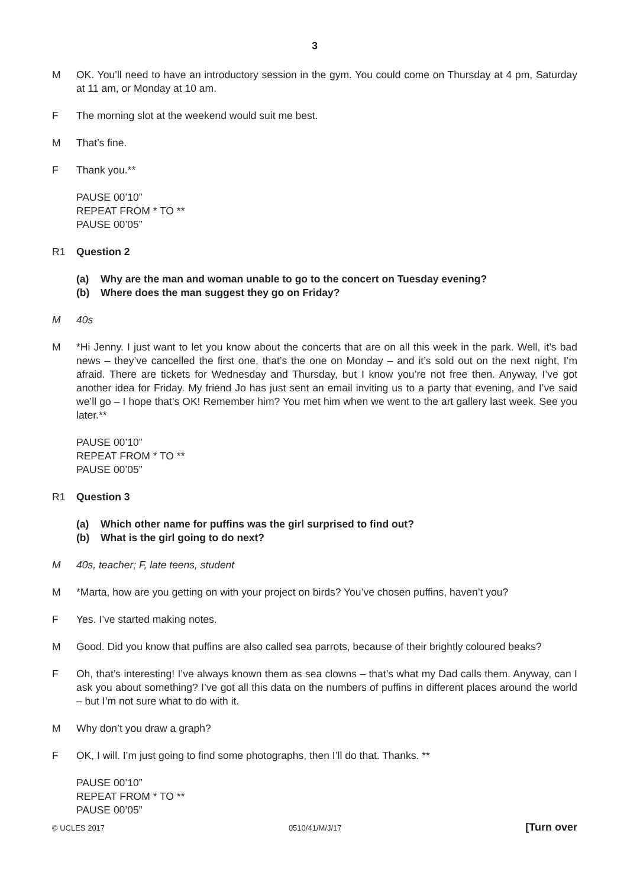3
M OK. You’ll need to have an introductory session in the gym. You could come on Thursday at 4 pm, Saturday at 11 am, or Monday at 10 am.
F The morning slot at the weekend would suit me best.
M That’s fine.
F Thank you.**
PAUSE 00’10”
REPEAT FROM * TO **
PAUSE 00’05”
R1 Question 2
(a) Why are the man and woman unable to go to the concert on Tuesday evening?
(b) Where does the man suggest they go on Friday?
M 40s
M *Hi Jenny. I just want to let you know about the concerts that are on all this week in the park. Well, it’s bad news – they’ve cancelled the first one, that’s the one on Monday – and it’s sold out on the next night, I’m afraid. There are tickets for Wednesday and Thursday, but I know you’re not free then. Anyway, I’ve got another idea for Friday. My friend Jo has just sent an email inviting us to a party that evening, and I’ve said we’ll go – I hope that’s OK! Remember him? You met him when we went to the art gallery last week. See you later.**
PAUSE 00’10”
REPEAT FROM * TO **
PAUSE 00’05”
R1 Question 3
(a) Which other name for puffins was the girl surprised to find out?
(b) What is the girl going to do next?
M 40s, teacher; F, late teens, student
M *Marta, how are you getting on with your project on birds? You’ve chosen puffins, haven’t you?
F Yes. I’ve started making notes.
M Good. Did you know that puffins are also called sea parrots, because of their brightly coloured beaks?
F Oh, that’s interesting! I’ve always known them as sea clowns – that’s what my Dad calls them. Anyway, can I ask you about something? I’ve got all this data on the numbers of puffins in different places around the world – but I’m not sure what to do with it.
M Why don’t you draw a graph?
F OK, I will. I’m just going to find some photographs, then I’ll do that. Thanks. **
PAUSE 00’10”
REPEAT FROM * TO **
PAUSE 00’05”
© UCLES 2017 0510/41/M/J/17 [Turn over